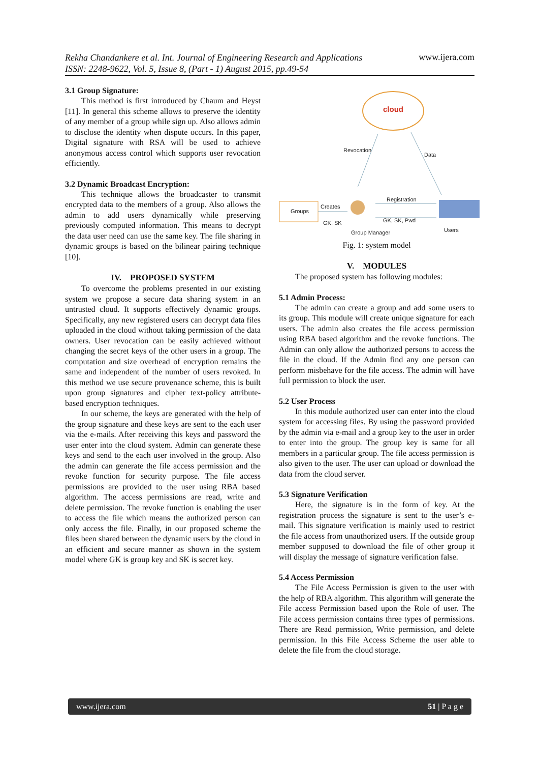Rekha Chandankere et al. Int. Journal of Engineering Research and Applications
ISSN: 2248-9622, Vol. 5, Issue 8, (Part - 1) August 2015, pp.49-54
www.ijera.com
3.1 Group Signature:
This method is first introduced by Chaum and Heyst [11]. In general this scheme allows to preserve the identity of any member of a group while sign up. Also allows admin to disclose the identity when dispute occurs. In this paper, Digital signature with RSA will be used to achieve anonymous access control which supports user revocation efficiently.
3.2 Dynamic Broadcast Encryption:
This technique allows the broadcaster to transmit encrypted data to the members of a group. Also allows the admin to add users dynamically while preserving previously computed information. This means to decrypt the data user need can use the same key. The file sharing in dynamic groups is based on the bilinear pairing technique [10].
IV. PROPOSED SYSTEM
To overcome the problems presented in our existing system we propose a secure data sharing system in an untrusted cloud. It supports effectively dynamic groups. Specifically, any new registered users can decrypt data files uploaded in the cloud without taking permission of the data owners. User revocation can be easily achieved without changing the secret keys of the other users in a group. The computation and size overhead of encryption remains the same and independent of the number of users revoked. In this method we use secure provenance scheme, this is built upon group signatures and cipher text-policy attribute-based encryption techniques.
In our scheme, the keys are generated with the help of the group signature and these keys are sent to the each user via the e-mails. After receiving this keys and password the user enter into the cloud system. Admin can generate these keys and send to the each user involved in the group. Also the admin can generate the file access permission and the revoke function for security purpose. The file access permissions are provided to the user using RBA based algorithm. The access permissions are read, write and delete permission. The revoke function is enabling the user to access the file which means the authorized person can only access the file. Finally, in our proposed scheme the files been shared between the dynamic users by the cloud in an efficient and secure manner as shown in the system model where GK is group key and SK is secret key.
cloud
Revocation
Data
Groups
Creates
GK, SK
Registration
GK, SK, Pwd
Users
Group Manager
Fig. 1: system model
V. MODULES
The proposed system has following modules:
5.1 Admin Process:
The admin can create a group and add some users to its group. This module will create unique signature for each users. The admin also creates the file access permission using RBA based algorithm and the revoke functions. The Admin can only allow the authorized persons to access the file in the cloud. If the Admin find any one person can perform misbehave for the file access. The admin will have full permission to block the user.
5.2 User Process
In this module authorized user can enter into the cloud system for accessing files. By using the password provided by the admin via e-mail and a group key to the user in order to enter into the group. The group key is same for all members in a particular group. The file access permission is also given to the user. The user can upload or download the data from the cloud server.
5.3 Signature Verification
Here, the signature is in the form of key. At the registration process the signature is sent to the user’s e-mail. This signature verification is mainly used to restrict the file access from unauthorized users. If the outside group member supposed to download the file of other group it will display the message of signature verification false.
5.4 Access Permission
The File Access Permission is given to the user with the help of RBA algorithm. This algorithm will generate the File access Permission based upon the Role of user. The File access permission contains three types of permissions. There are Read permission, Write permission, and delete permission. In this File Access Scheme the user able to delete the file from the cloud storage.
www.ijera.com 51 | P a g e